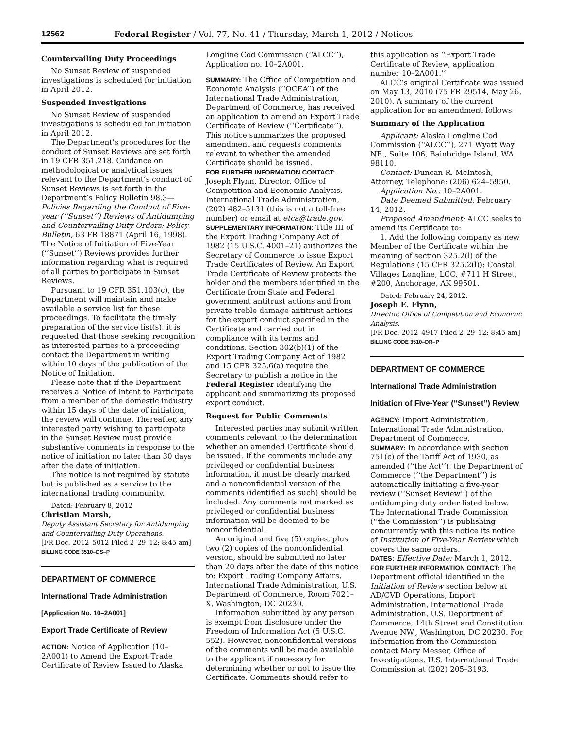12562 Federal Register / Vol. 77, No. 41 / Thursday, March 1, 2012 / Notices
Countervailing Duty Proceedings
No Sunset Review of suspended investigations is scheduled for initiation in April 2012.
Suspended Investigations
No Sunset Review of suspended investigations is scheduled for initiation in April 2012.
The Department’s procedures for the conduct of Sunset Reviews are set forth in 19 CFR 351.218. Guidance on methodological or analytical issues relevant to the Department’s conduct of Sunset Reviews is set forth in the Department’s Policy Bulletin 98.3—Policies Regarding the Conduct of Five-year (‘‘Sunset’’) Reviews of Antidumping and Countervailing Duty Orders; Policy Bulletin, 63 FR 18871 (April 16, 1998). The Notice of Initiation of Five-Year (‘‘Sunset’’) Reviews provides further information regarding what is required of all parties to participate in Sunset Reviews.
Pursuant to 19 CFR 351.103(c), the Department will maintain and make available a service list for these proceedings. To facilitate the timely preparation of the service list(s), it is requested that those seeking recognition as interested parties to a proceeding contact the Department in writing within 10 days of the publication of the Notice of Initiation.
Please note that if the Department receives a Notice of Intent to Participate from a member of the domestic industry within 15 days of the date of initiation, the review will continue. Thereafter, any interested party wishing to participate in the Sunset Review must provide substantive comments in response to the notice of initiation no later than 30 days after the date of initiation.
This notice is not required by statute but is published as a service to the international trading community.
Dated: February 8, 2012
Christian Marsh,
Deputy Assistant Secretary for Antidumping and Countervailing Duty Operations.
[FR Doc. 2012–5012 Filed 2–29–12; 8:45 am]
BILLING CODE 3510–DS–P
DEPARTMENT OF COMMERCE
International Trade Administration
[Application No. 10–2A001]
Export Trade Certificate of Review
ACTION: Notice of Application (10–2A001) to Amend the Export Trade Certificate of Review Issued to Alaska
Longline Cod Commission (‘‘ALCC’’), Application no. 10–2A001.
SUMMARY: The Office of Competition and Economic Analysis (‘‘OCEA’’) of the International Trade Administration, Department of Commerce, has received an application to amend an Export Trade Certificate of Review (‘‘Certificate’’). This notice summarizes the proposed amendment and requests comments relevant to whether the amended Certificate should be issued.
FOR FURTHER INFORMATION CONTACT: Joseph Flynn, Director, Office of Competition and Economic Analysis, International Trade Administration, (202) 482–5131 (this is not a toll-free number) or email at etca@trade.gov.
SUPPLEMENTARY INFORMATION: Title III of the Export Trading Company Act of 1982 (15 U.S.C. 4001–21) authorizes the Secretary of Commerce to issue Export Trade Certificates of Review. An Export Trade Certificate of Review protects the holder and the members identified in the Certificate from State and Federal government antitrust actions and from private treble damage antitrust actions for the export conduct specified in the Certificate and carried out in compliance with its terms and conditions. Section 302(b)(1) of the Export Trading Company Act of 1982 and 15 CFR 325.6(a) require the Secretary to publish a notice in the Federal Register identifying the applicant and summarizing its proposed export conduct.
Request for Public Comments
Interested parties may submit written comments relevant to the determination whether an amended Certificate should be issued. If the comments include any privileged or confidential business information, it must be clearly marked and a nonconfidential version of the comments (identified as such) should be included. Any comments not marked as privileged or confidential business information will be deemed to be nonconfidential.
An original and five (5) copies, plus two (2) copies of the nonconfidential version, should be submitted no later than 20 days after the date of this notice to: Export Trading Company Affairs, International Trade Administration, U.S. Department of Commerce, Room 7021–X, Washington, DC 20230.
Information submitted by any person is exempt from disclosure under the Freedom of Information Act (5 U.S.C. 552). However, nonconfidential versions of the comments will be made available to the applicant if necessary for determining whether or not to issue the Certificate. Comments should refer to
this application as ‘‘Export Trade Certificate of Review, application number 10–2A001.’’
ALCC’s original Certificate was issued on May 13, 2010 (75 FR 29514, May 26, 2010). A summary of the current application for an amendment follows.
Summary of the Application
Applicant: Alaska Longline Cod Commission (‘‘ALCC’’), 271 Wyatt Way NE., Suite 106, Bainbridge Island, WA 98110.
Contact: Duncan R. McIntosh, Attorney, Telephone: (206) 624–5950.
Application No.: 10–2A001.
Date Deemed Submitted: February 14, 2012.
Proposed Amendment: ALCC seeks to amend its Certificate to:
1. Add the following company as new Member of the Certificate within the meaning of section 325.2(l) of the Regulations (15 CFR 325.2(l)): Coastal Villages Longline, LCC, #711 H Street, #200, Anchorage, AK 99501.
Dated: February 24, 2012.
Joseph E. Flynn,
Director, Office of Competition and Economic Analysis.
[FR Doc. 2012–4917 Filed 2–29–12; 8:45 am]
BILLING CODE 3510–DR–P
DEPARTMENT OF COMMERCE
International Trade Administration
Initiation of Five-Year (‘‘Sunset’’) Review
AGENCY: Import Administration, International Trade Administration, Department of Commerce.
SUMMARY: In accordance with section 751(c) of the Tariff Act of 1930, as amended (‘‘the Act’’), the Department of Commerce (‘‘the Department’’) is automatically initiating a five-year review (‘‘Sunset Review’’) of the antidumping duty order listed below. The International Trade Commission (‘‘the Commission’’) is publishing concurrently with this notice its notice of Institution of Five-Year Review which covers the same orders.
DATES: Effective Date: March 1, 2012.
FOR FURTHER INFORMATION CONTACT: The Department official identified in the Initiation of Review section below at AD/CVD Operations, Import Administration, International Trade Administration, U.S. Department of Commerce, 14th Street and Constitution Avenue NW., Washington, DC 20230. For information from the Commission contact Mary Messer, Office of Investigations, U.S. International Trade Commission at (202) 205–3193.